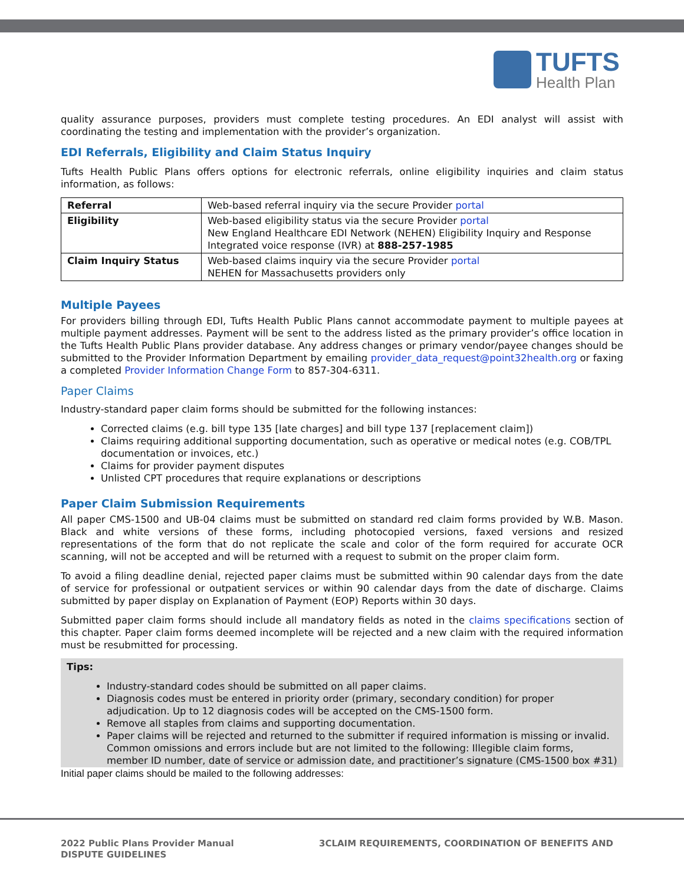TUFTS
Health Plan
quality assurance purposes, providers must complete testing procedures. An EDI analyst will assist with coordinating the testing and implementation with the provider’s organization.
EDI Referrals, Eligibility and Claim Status Inquiry
Tufts Health Public Plans offers options for electronic referrals, online eligibility inquiries and claim status information, as follows:
| Referral | Web-based referral inquiry via the secure Provider portal |
| Eligibility | Web-based eligibility status via the secure Provider portal New England Healthcare EDI Network (NEHEN) Eligibility Inquiry and Response Integrated voice response (IVR) at 888-257-1985 |
| Claim Inquiry Status | Web-based claims inquiry via the secure Provider portal NEHEN for Massachusetts providers only |
Multiple Payees
For providers billing through EDI, Tufts Health Public Plans cannot accommodate payment to multiple payees at multiple payment addresses. Payment will be sent to the address listed as the primary provider’s office location in the Tufts Health Public Plans provider database. Any address changes or primary vendor/payee changes should be submitted to the Provider Information Department by emailing provider_data_request@point32health.org or faxing a completed Provider Information Change Form to 857-304-6311.
Paper Claims
Industry-standard paper claim forms should be submitted for the following instances:
Corrected claims (e.g. bill type 135 [late charges] and bill type 137 [replacement claim])
Claims requiring additional supporting documentation, such as operative or medical notes (e.g. COB/TPL documentation or invoices, etc.)
Claims for provider payment disputes
Unlisted CPT procedures that require explanations or descriptions
Paper Claim Submission Requirements
All paper CMS-1500 and UB-04 claims must be submitted on standard red claim forms provided by W.B. Mason. Black and white versions of these forms, including photocopied versions, faxed versions and resized representations of the form that do not replicate the scale and color of the form required for accurate OCR scanning, will not be accepted and will be returned with a request to submit on the proper claim form.
To avoid a filing deadline denial, rejected paper claims must be submitted within 90 calendar days from the date of service for professional or outpatient services or within 90 calendar days from the date of discharge. Claims submitted by paper display on Explanation of Payment (EOP) Reports within 30 days.
Submitted paper claim forms should include all mandatory fields as noted in the claims specifications section of this chapter. Paper claim forms deemed incomplete will be rejected and a new claim with the required information must be resubmitted for processing.
Tips:
Industry-standard codes should be submitted on all paper claims.
Diagnosis codes must be entered in priority order (primary, secondary condition) for proper adjudication. Up to 12 diagnosis codes will be accepted on the CMS-1500 form.
Remove all staples from claims and supporting documentation.
Paper claims will be rejected and returned to the submitter if required information is missing or invalid. Common omissions and errors include but are not limited to the following: Illegible claim forms, member ID number, date of service or admission date, and practitioner’s signature (CMS-1500 box #31)
Initial paper claims should be mailed to the following addresses:
2022 Public Plans Provider Manual
DISPUTE GUIDELINES
3CLAIM REQUIREMENTS, COORDINATION OF BENEFITS AND